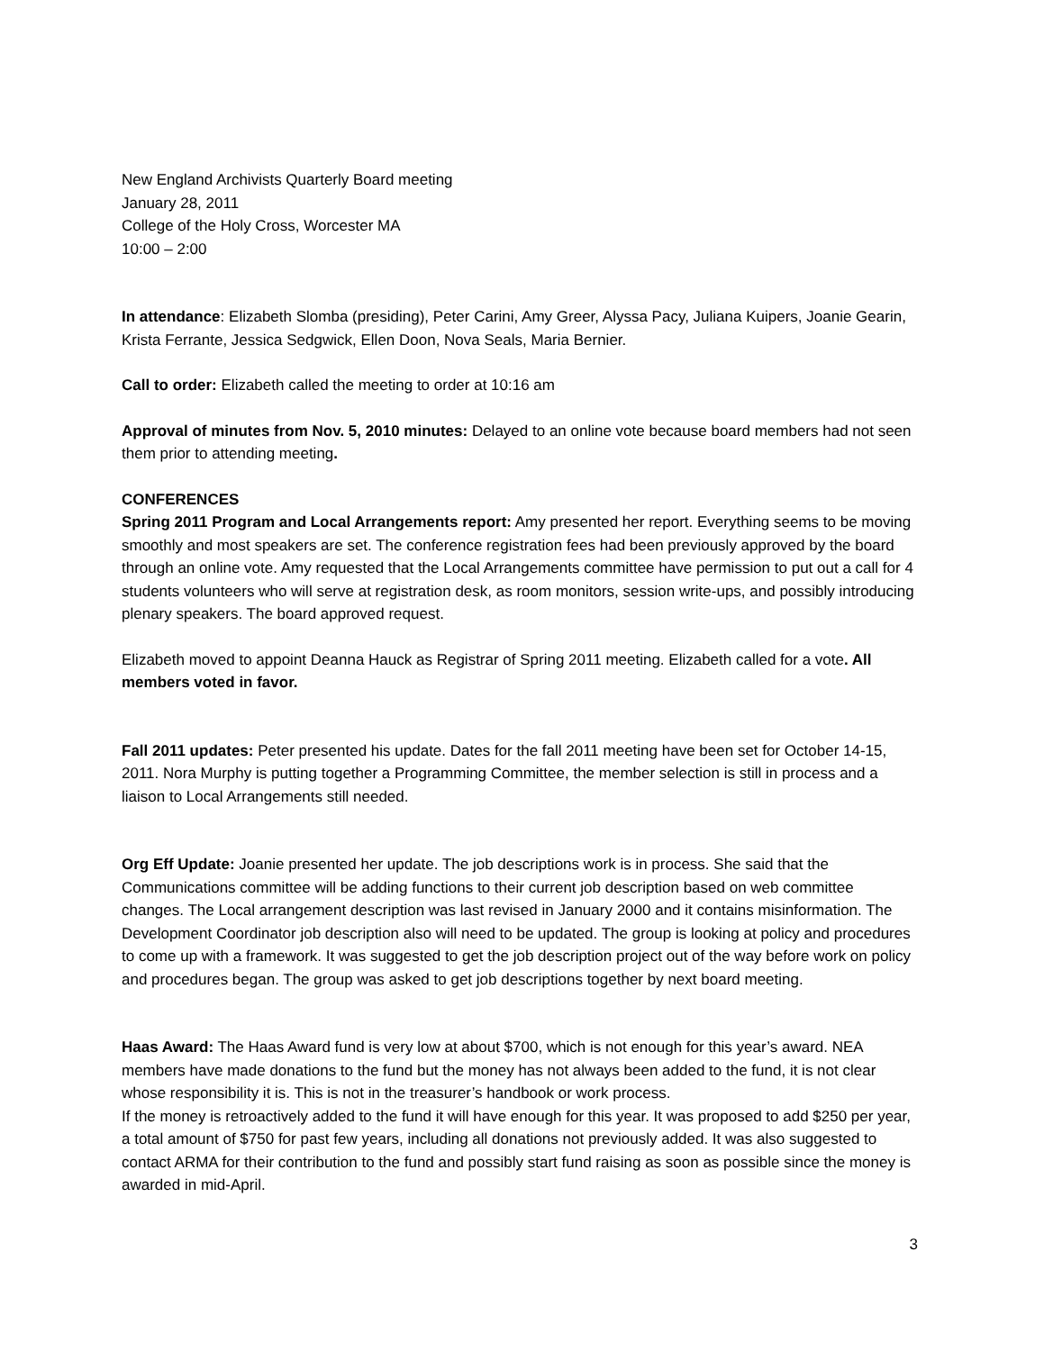New England Archivists Quarterly Board meeting
January 28, 2011
College of the Holy Cross, Worcester MA
10:00 – 2:00
In attendance: Elizabeth Slomba (presiding), Peter Carini, Amy Greer, Alyssa Pacy, Juliana Kuipers, Joanie Gearin, Krista Ferrante, Jessica Sedgwick, Ellen Doon, Nova Seals, Maria Bernier.
Call to order: Elizabeth called the meeting to order at 10:16 am
Approval of minutes from Nov. 5, 2010 minutes: Delayed to an online vote because board members had not seen them prior to attending meeting.
CONFERENCES
Spring 2011 Program and Local Arrangements report: Amy presented her report. Everything seems to be moving smoothly and most speakers are set. The conference registration fees had been previously approved by the board through an online vote. Amy requested that the Local Arrangements committee have permission to put out a call for 4 students volunteers who will serve at registration desk, as room monitors, session write-ups, and possibly introducing plenary speakers. The board approved request.
Elizabeth moved to appoint Deanna Hauck as Registrar of Spring 2011 meeting. Elizabeth called for a vote. All members voted in favor.
Fall 2011 updates: Peter presented his update. Dates for the fall 2011 meeting have been set for October 14-15, 2011. Nora Murphy is putting together a Programming Committee, the member selection is still in process and a liaison to Local Arrangements still needed.
Org Eff Update: Joanie presented her update. The job descriptions work is in process. She said that the Communications committee will be adding functions to their current job description based on web committee changes. The Local arrangement description was last revised in January 2000 and it contains misinformation. The Development Coordinator job description also will need to be updated. The group is looking at policy and procedures to come up with a framework. It was suggested to get the job description project out of the way before work on policy and procedures began. The group was asked to get job descriptions together by next board meeting.
Haas Award: The Haas Award fund is very low at about $700, which is not enough for this year’s award. NEA members have made donations to the fund but the money has not always been added to the fund, it is not clear whose responsibility it is. This is not in the treasurer’s handbook or work process.
If the money is retroactively added to the fund it will have enough for this year. It was proposed to add $250 per year, a total amount of $750 for past few years, including all donations not previously added. It was also suggested to contact ARMA for their contribution to the fund and possibly start fund raising as soon as possible since the money is awarded in mid-April.
3